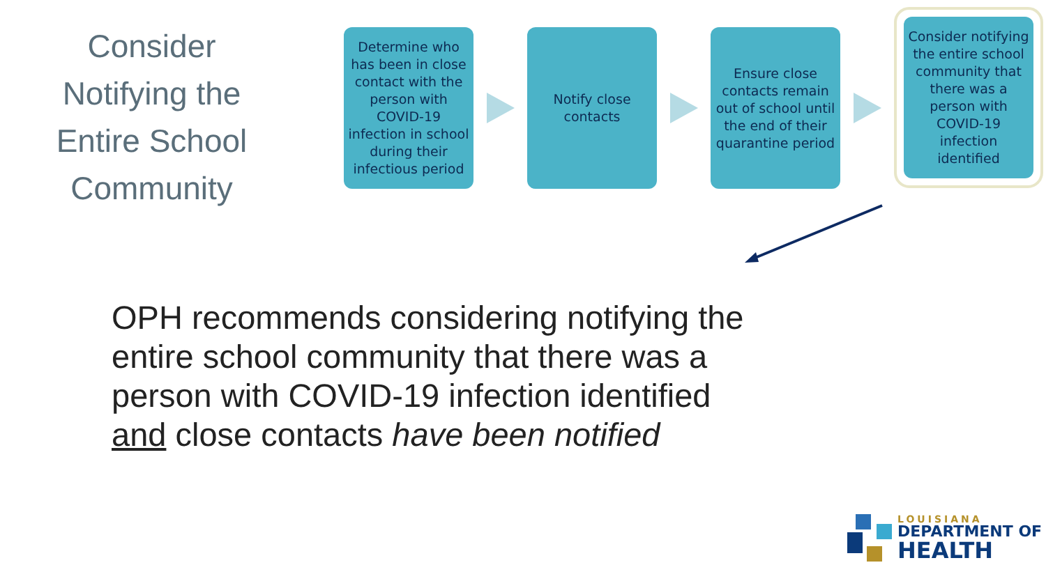Consider Notifying the Entire School Community
Determine who has been in close contact with the person with COVID-19 infection in school during their infectious period
Notify close contacts
Ensure close contacts remain out of school until the end of their quarantine period
Consider notifying the entire school community that there was a person with COVID-19 infection identified
OPH recommends considering notifying the
entire school community that there was a
person with COVID-19 infection identified
and close contacts have been notified
LOUISIANA
DEPARTMENT OF
HEALTH